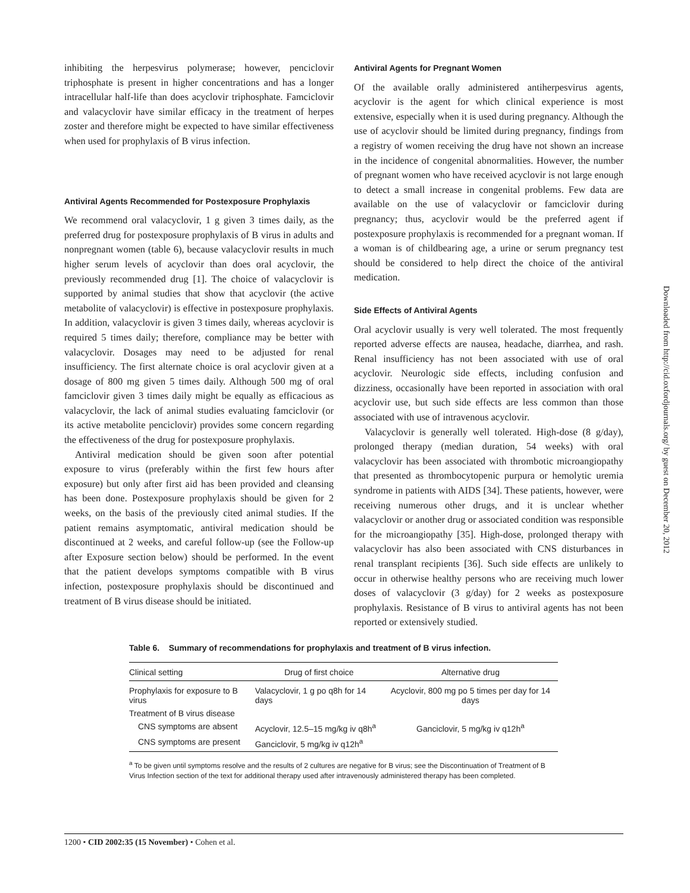inhibiting the herpesvirus polymerase; however, penciclovir triphosphate is present in higher concentrations and has a longer intracellular half-life than does acyclovir triphosphate. Famciclovir and valacyclovir have similar efficacy in the treatment of herpes zoster and therefore might be expected to have similar effectiveness when used for prophylaxis of B virus infection.
Antiviral Agents Recommended for Postexposure Prophylaxis
We recommend oral valacyclovir, 1 g given 3 times daily, as the preferred drug for postexposure prophylaxis of B virus in adults and nonpregnant women (table 6), because valacyclovir results in much higher serum levels of acyclovir than does oral acyclovir, the previously recommended drug [1]. The choice of valacyclovir is supported by animal studies that show that acyclovir (the active metabolite of valacyclovir) is effective in postexposure prophylaxis. In addition, valacyclovir is given 3 times daily, whereas acyclovir is required 5 times daily; therefore, compliance may be better with valacyclovir. Dosages may need to be adjusted for renal insufficiency. The first alternate choice is oral acyclovir given at a dosage of 800 mg given 5 times daily. Although 500 mg of oral famciclovir given 3 times daily might be equally as efficacious as valacyclovir, the lack of animal studies evaluating famciclovir (or its active metabolite penciclovir) provides some concern regarding the effectiveness of the drug for postexposure prophylaxis.
Antiviral medication should be given soon after potential exposure to virus (preferably within the first few hours after exposure) but only after first aid has been provided and cleansing has been done. Postexposure prophylaxis should be given for 2 weeks, on the basis of the previously cited animal studies. If the patient remains asymptomatic, antiviral medication should be discontinued at 2 weeks, and careful follow-up (see the Follow-up after Exposure section below) should be performed. In the event that the patient develops symptoms compatible with B virus infection, postexposure prophylaxis should be discontinued and treatment of B virus disease should be initiated.
Antiviral Agents for Pregnant Women
Of the available orally administered antiherpesvirus agents, acyclovir is the agent for which clinical experience is most extensive, especially when it is used during pregnancy. Although the use of acyclovir should be limited during pregnancy, findings from a registry of women receiving the drug have not shown an increase in the incidence of congenital abnormalities. However, the number of pregnant women who have received acyclovir is not large enough to detect a small increase in congenital problems. Few data are available on the use of valacyclovir or famciclovir during pregnancy; thus, acyclovir would be the preferred agent if postexposure prophylaxis is recommended for a pregnant woman. If a woman is of childbearing age, a urine or serum pregnancy test should be considered to help direct the choice of the antiviral medication.
Side Effects of Antiviral Agents
Oral acyclovir usually is very well tolerated. The most frequently reported adverse effects are nausea, headache, diarrhea, and rash. Renal insufficiency has not been associated with use of oral acyclovir. Neurologic side effects, including confusion and dizziness, occasionally have been reported in association with oral acyclovir use, but such side effects are less common than those associated with use of intravenous acyclovir.
Valacyclovir is generally well tolerated. High-dose (8 g/day), prolonged therapy (median duration, 54 weeks) with oral valacyclovir has been associated with thrombotic microangiopathy that presented as thrombocytopenic purpura or hemolytic uremia syndrome in patients with AIDS [34]. These patients, however, were receiving numerous other drugs, and it is unclear whether valacyclovir or another drug or associated condition was responsible for the microangiopathy [35]. High-dose, prolonged therapy with valacyclovir has also been associated with CNS disturbances in renal transplant recipients [36]. Such side effects are unlikely to occur in otherwise healthy persons who are receiving much lower doses of valacyclovir (3 g/day) for 2 weeks as postexposure prophylaxis. Resistance of B virus to antiviral agents has not been reported or extensively studied.
Table 6. Summary of recommendations for prophylaxis and treatment of B virus infection.
| Clinical setting | Drug of first choice | Alternative drug |
| --- | --- | --- |
| Prophylaxis for exposure to B virus | Valacyclovir, 1 g po q8h for 14 days | Acyclovir, 800 mg po 5 times per day for 14 days |
| Treatment of B virus disease | | |
| CNS symptoms are absent | Acyclovir, 12.5–15 mg/kg iv q8h<sup>a</sup> | Ganciclovir, 5 mg/kg iv q12h<sup>a</sup> |
| CNS symptoms are present | Ganciclovir, 5 mg/kg iv q12h<sup>a</sup> | |
<sup>a</sup> To be given until symptoms resolve and the results of 2 cultures are negative for B virus; see the Discontinuation of Treatment of B Virus Infection section of the text for additional therapy used after intravenously administered therapy has been completed.
1200 • CID 2002:35 (15 November) • Cohen et al.
Downloaded from http://cid.oxfordjournals.org/ by guest on December 20, 2012